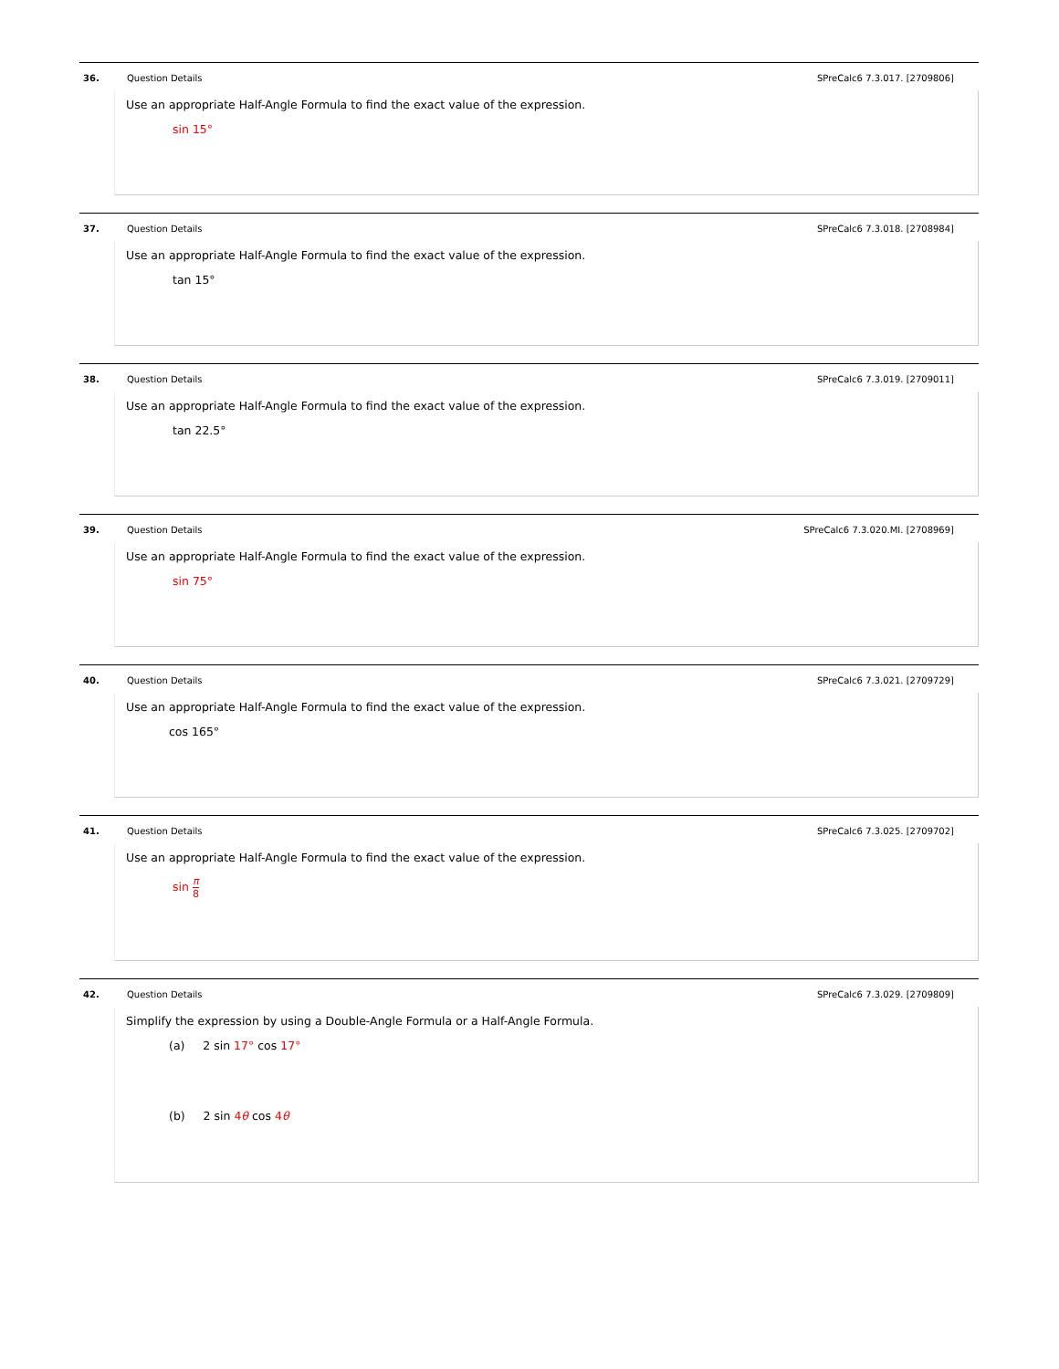36. Question Details SPreCalc6 7.3.017. [2709806]
Use an appropriate Half-Angle Formula to find the exact value of the expression.
sin 15°
37. Question Details SPreCalc6 7.3.018. [2708984]
Use an appropriate Half-Angle Formula to find the exact value of the expression.
tan 15°
38. Question Details SPreCalc6 7.3.019. [2709011]
Use an appropriate Half-Angle Formula to find the exact value of the expression.
tan 22.5°
39. Question Details
SPreCalc6 7.3.020.MI. [2708969]
Use an appropriate Half-Angle Formula to find the exact value of the expression.
sin 75°
40. Question Details SPreCalc6 7.3.021. [2709729]
Use an appropriate Half-Angle Formula to find the exact value of the expression.
cos 165°
41. Question Details SPreCalc6 7.3.025. [2709702]
Use an appropriate Half-Angle Formula to find the exact value of the expression.
sin π 8
42. Question Details SPreCalc6 7.3.029. [2709809]
Simplify the expression by using a Double-Angle Formula or a Half-Angle Formula.
(a) 2 sin 17° cos 17°
(b) 2 sin 4θ cos 4θ